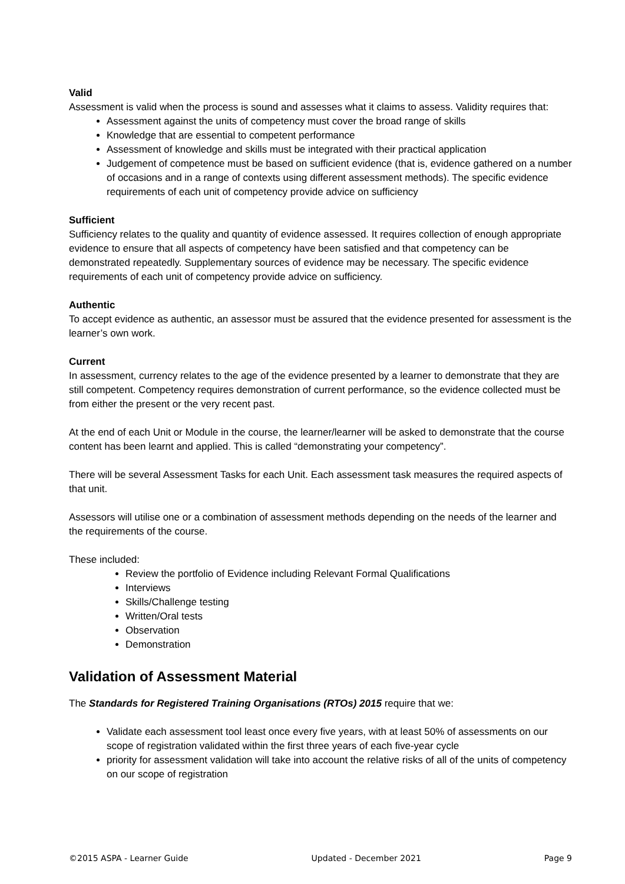Valid
Assessment is valid when the process is sound and assesses what it claims to assess. Validity requires that:
Assessment against the units of competency must cover the broad range of skills
Knowledge that are essential to competent performance
Assessment of knowledge and skills must be integrated with their practical application
Judgement of competence must be based on sufficient evidence (that is, evidence gathered on a number of occasions and in a range of contexts using different assessment methods). The specific evidence requirements of each unit of competency provide advice on sufficiency
Sufficient
Sufficiency relates to the quality and quantity of evidence assessed. It requires collection of enough appropriate evidence to ensure that all aspects of competency have been satisfied and that competency can be demonstrated repeatedly. Supplementary sources of evidence may be necessary. The specific evidence requirements of each unit of competency provide advice on sufficiency.
Authentic
To accept evidence as authentic, an assessor must be assured that the evidence presented for assessment is the learner’s own work.
Current
In assessment, currency relates to the age of the evidence presented by a learner to demonstrate that they are still competent. Competency requires demonstration of current performance, so the evidence collected must be from either the present or the very recent past.
At the end of each Unit or Module in the course, the learner/learner will be asked to demonstrate that the course content has been learnt and applied. This is called “demonstrating your competency”.
There will be several Assessment Tasks for each Unit. Each assessment task measures the required aspects of that unit.
Assessors will utilise one or a combination of assessment methods depending on the needs of the learner and the requirements of the course.
These included:
Review the portfolio of Evidence including Relevant Formal Qualifications
Interviews
Skills/Challenge testing
Written/Oral tests
Observation
Demonstration
Validation of Assessment Material
The Standards for Registered Training Organisations (RTOs) 2015 require that we:
Validate each assessment tool least once every five years, with at least 50% of assessments on our scope of registration validated within the first three years of each five-year cycle
priority for assessment validation will take into account the relative risks of all of the units of competency on our scope of registration
©2015 ASPA - Learner Guide Updated - December 2021 Page 9